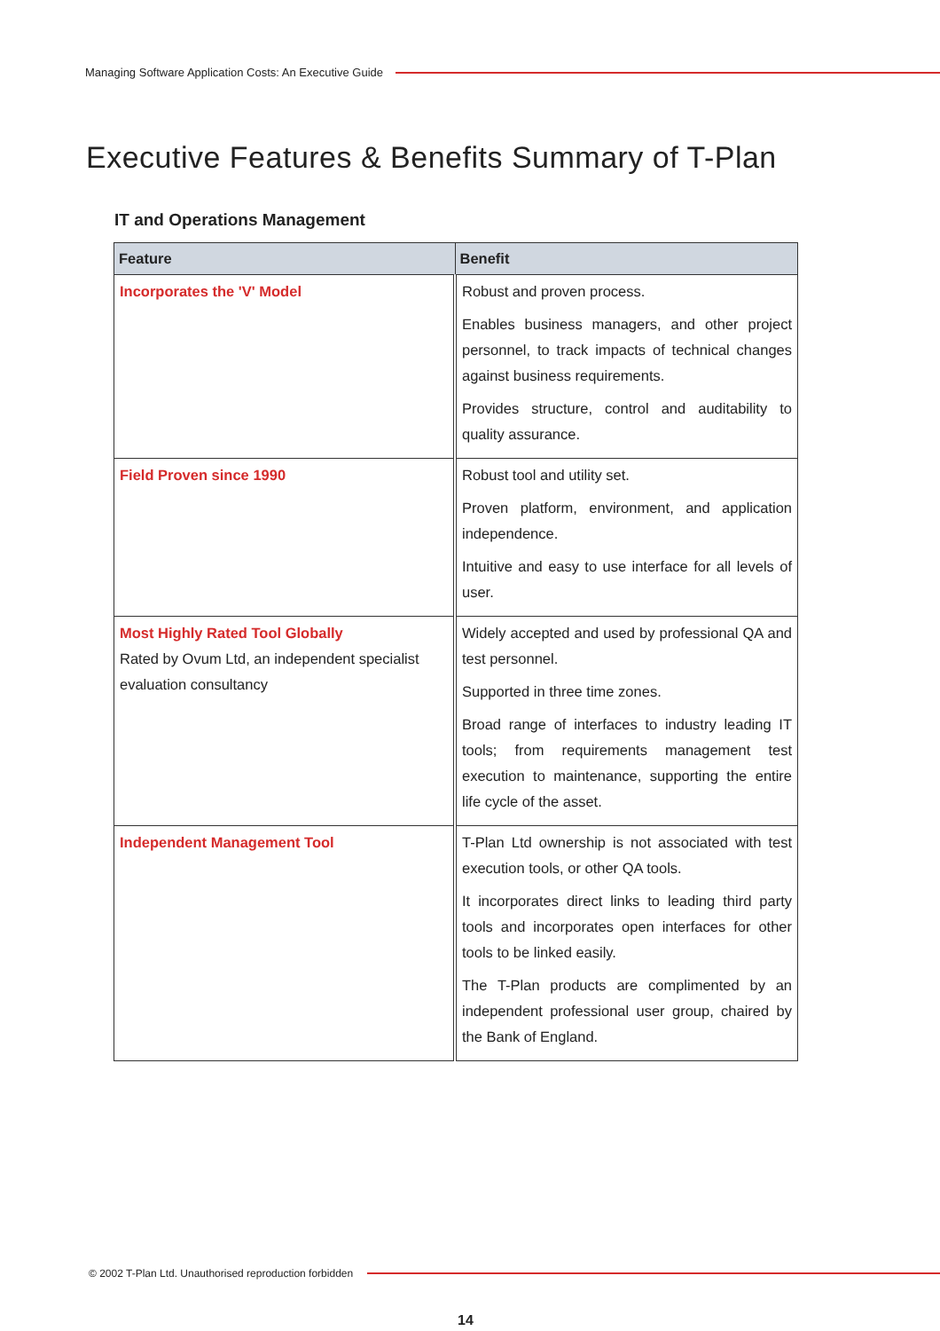Managing Software Application Costs: An Executive Guide
Executive Features & Benefits Summary of T-Plan
IT and Operations Management
| Feature | Benefit |
| --- | --- |
| Incorporates the 'V' Model | Robust and proven process. Enables business managers, and other project personnel, to track impacts of technical changes against business requirements. Provides structure, control and auditability to quality assurance. |
| Field Proven since 1990 | Robust tool and utility set. Proven platform, environment, and application independence. Intuitive and easy to use interface for all levels of user. |
| Most Highly Rated Tool Globally Rated by Ovum Ltd, an independent specialist evaluation consultancy | Widely accepted and used by professional QA and test personnel. Supported in three time zones. Broad range of interfaces to industry leading IT tools; from requirements management test execution to maintenance, supporting the entire life cycle of the asset. |
| Independent Management Tool | T-Plan Ltd ownership is not associated with test execution tools, or other QA tools. It incorporates direct links to leading third party tools and incorporates open interfaces for other tools to be linked easily. The T-Plan products are complimented by an independent professional user group, chaired by the Bank of England. |
© 2002 T-Plan Ltd. Unauthorised reproduction forbidden
14